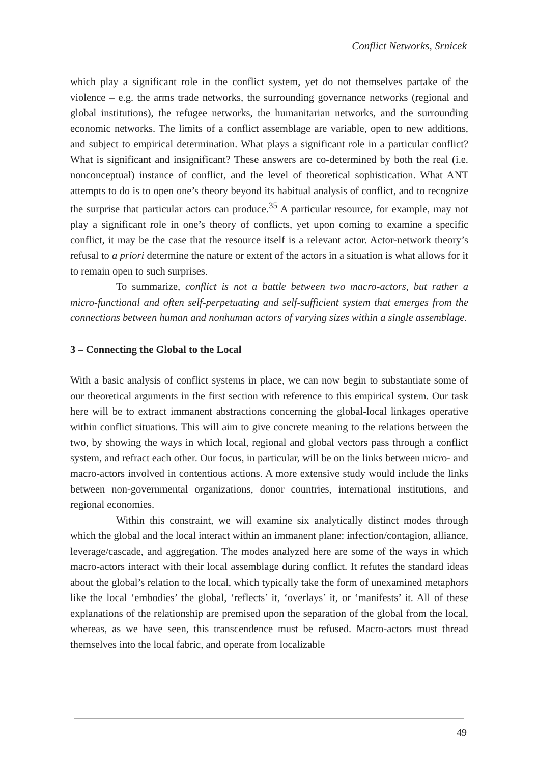Conflict Networks, Srnicek
which play a significant role in the conflict system, yet do not themselves partake of the violence – e.g. the arms trade networks, the surrounding governance networks (regional and global institutions), the refugee networks, the humanitarian networks, and the surrounding economic networks. The limits of a conflict assemblage are variable, open to new additions, and subject to empirical determination. What plays a significant role in a particular conflict? What is significant and insignificant? These answers are co-determined by both the real (i.e. nonconceptual) instance of conflict, and the level of theoretical sophistication. What ANT attempts to do is to open one’s theory beyond its habitual analysis of conflict, and to recognize the surprise that particular actors can produce.<sup>35</sup> A particular resource, for example, may not play a significant role in one’s theory of conflicts, yet upon coming to examine a specific conflict, it may be the case that the resource itself is a relevant actor. Actor-network theory’s refusal to a priori determine the nature or extent of the actors in a situation is what allows for it to remain open to such surprises.
To summarize, conflict is not a battle between two macro-actors, but rather a micro-functional and often self-perpetuating and self-sufficient system that emerges from the connections between human and nonhuman actors of varying sizes within a single assemblage.
3 – Connecting the Global to the Local
With a basic analysis of conflict systems in place, we can now begin to substantiate some of our theoretical arguments in the first section with reference to this empirical system. Our task here will be to extract immanent abstractions concerning the global-local linkages operative within conflict situations. This will aim to give concrete meaning to the relations between the two, by showing the ways in which local, regional and global vectors pass through a conflict system, and refract each other. Our focus, in particular, will be on the links between micro- and macro-actors involved in contentious actions. A more extensive study would include the links between non-governmental organizations, donor countries, international institutions, and regional economies.
Within this constraint, we will examine six analytically distinct modes through which the global and the local interact within an immanent plane: infection/contagion, alliance, leverage/cascade, and aggregation. The modes analyzed here are some of the ways in which macro-actors interact with their local assemblage during conflict. It refutes the standard ideas about the global’s relation to the local, which typically take the form of unexamined metaphors like the local ‘embodies’ the global, ‘reflects’ it, ‘overlays’ it, or ‘manifests’ it. All of these explanations of the relationship are premised upon the separation of the global from the local, whereas, as we have seen, this transcendence must be refused. Macro-actors must thread themselves into the local fabric, and operate from localizable
49